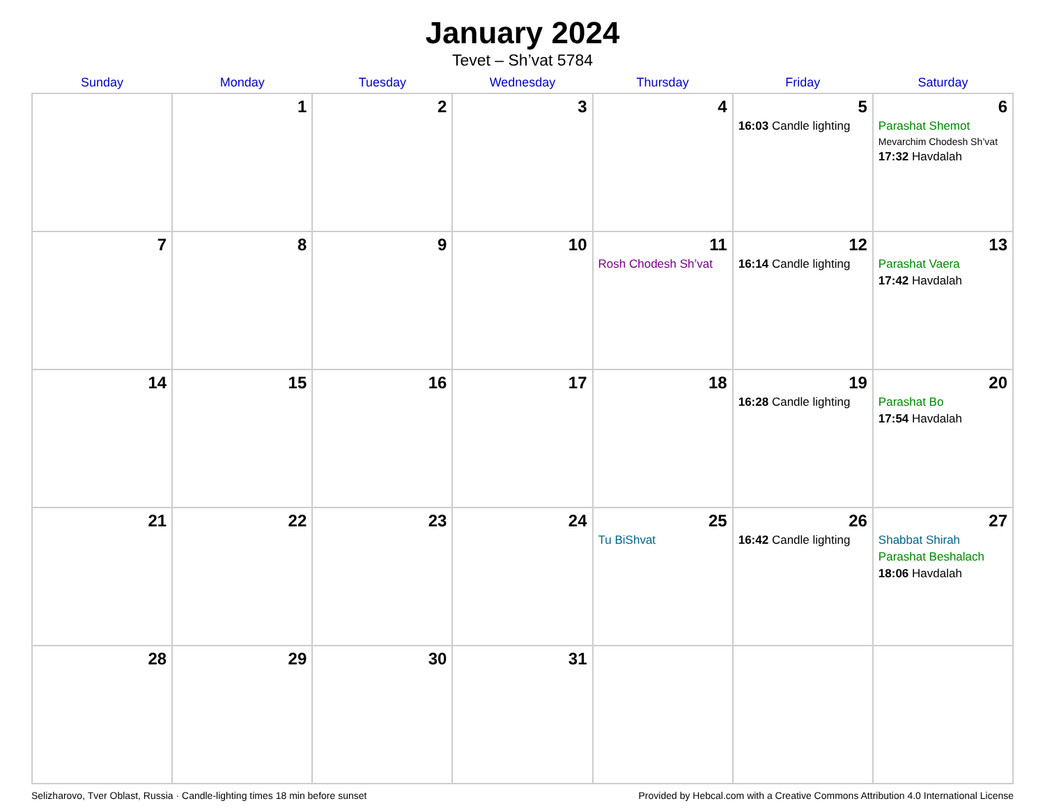January 2024
Tevet – Sh’vat 5784
| Sunday | Monday | Tuesday | Wednesday | Thursday | Friday | Saturday |
| --- | --- | --- | --- | --- | --- | --- |
| | 1 | 2 | 3 | 4 | 5 16:03 Candle lighting | 6 Parashat Shemot Mevarchim Chodesh Sh’vat 17:32 Havdalah |
| 7 | 8 | 9 | 10 | 11 Rosh Chodesh Sh’vat | 12 16:14 Candle lighting | 13 Parashat Vaera 17:42 Havdalah |
| 14 | 15 | 16 | 17 | 18 | 19 16:28 Candle lighting | 20 Parashat Bo 17:54 Havdalah |
| 21 | 22 | 23 | 24 | 25 Tu BiShvat | 26 16:42 Candle lighting | 27 Shabbat Shirah Parashat Beshalach 18:06 Havdalah |
| 28 | 29 | 30 | 31 | | | |
Selizharovo, Tver Oblast, Russia · Candle-lighting times 18 min before sunset Provided by Hebcal.com with a Creative Commons Attribution 4.0 International License